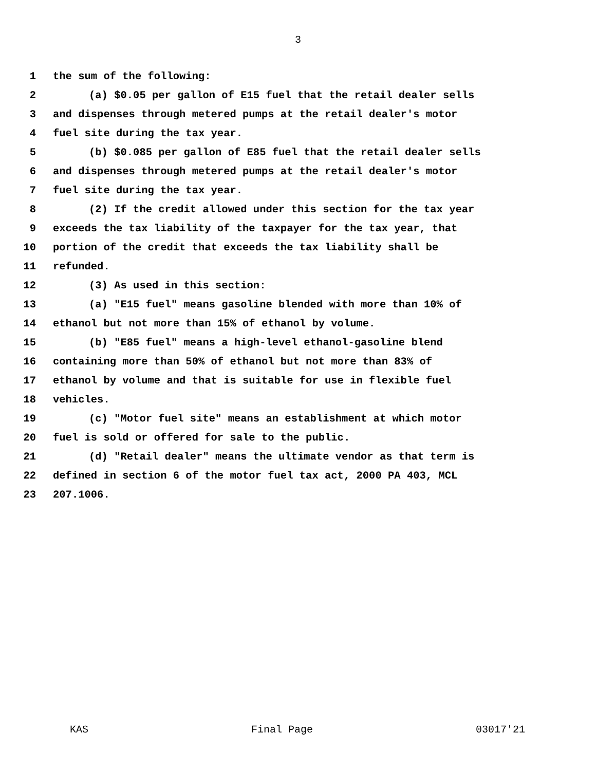3
1 the sum of the following:
2 (a) $0.05 per gallon of E15 fuel that the retail dealer sells
3 and dispenses through metered pumps at the retail dealer's motor
4 fuel site during the tax year.
5 (b) $0.085 per gallon of E85 fuel that the retail dealer sells
6 and dispenses through metered pumps at the retail dealer's motor
7 fuel site during the tax year.
8 (2) If the credit allowed under this section for the tax year
9 exceeds the tax liability of the taxpayer for the tax year, that
10 portion of the credit that exceeds the tax liability shall be
11 refunded.
12 (3) As used in this section:
13 (a) "E15 fuel" means gasoline blended with more than 10% of
14 ethanol but not more than 15% of ethanol by volume.
15 (b) "E85 fuel" means a high-level ethanol-gasoline blend
16 containing more than 50% of ethanol but not more than 83% of
17 ethanol by volume and that is suitable for use in flexible fuel
18 vehicles.
19 (c) "Motor fuel site" means an establishment at which motor
20 fuel is sold or offered for sale to the public.
21 (d) "Retail dealer" means the ultimate vendor as that term is
22 defined in section 6 of the motor fuel tax act, 2000 PA 403, MCL
23 207.1006.
KAS Final Page 03017'21